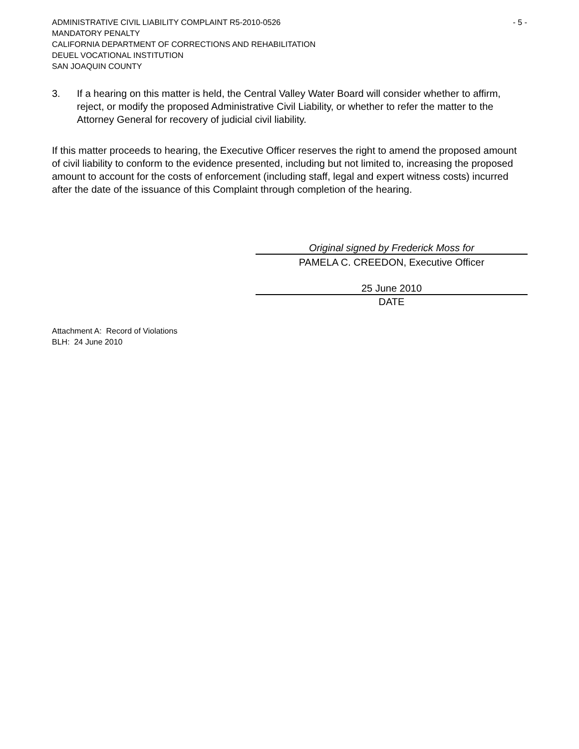ADMINISTRATIVE CIVIL LIABILITY COMPLAINT R5-2010-0526 - 5 -
MANDATORY PENALTY
CALIFORNIA DEPARTMENT OF CORRECTIONS AND REHABILITATION
DEUEL VOCATIONAL INSTITUTION
SAN JOAQUIN COUNTY
3. If a hearing on this matter is held, the Central Valley Water Board will consider whether to affirm, reject, or modify the proposed Administrative Civil Liability, or whether to refer the matter to the Attorney General for recovery of judicial civil liability.
If this matter proceeds to hearing, the Executive Officer reserves the right to amend the proposed amount of civil liability to conform to the evidence presented, including but not limited to, increasing the proposed amount to account for the costs of enforcement (including staff, legal and expert witness costs) incurred after the date of the issuance of this Complaint through completion of the hearing.
Original signed by Frederick Moss for
PAMELA C. CREEDON, Executive Officer
25 June 2010
DATE
Attachment A: Record of Violations
BLH: 24 June 2010